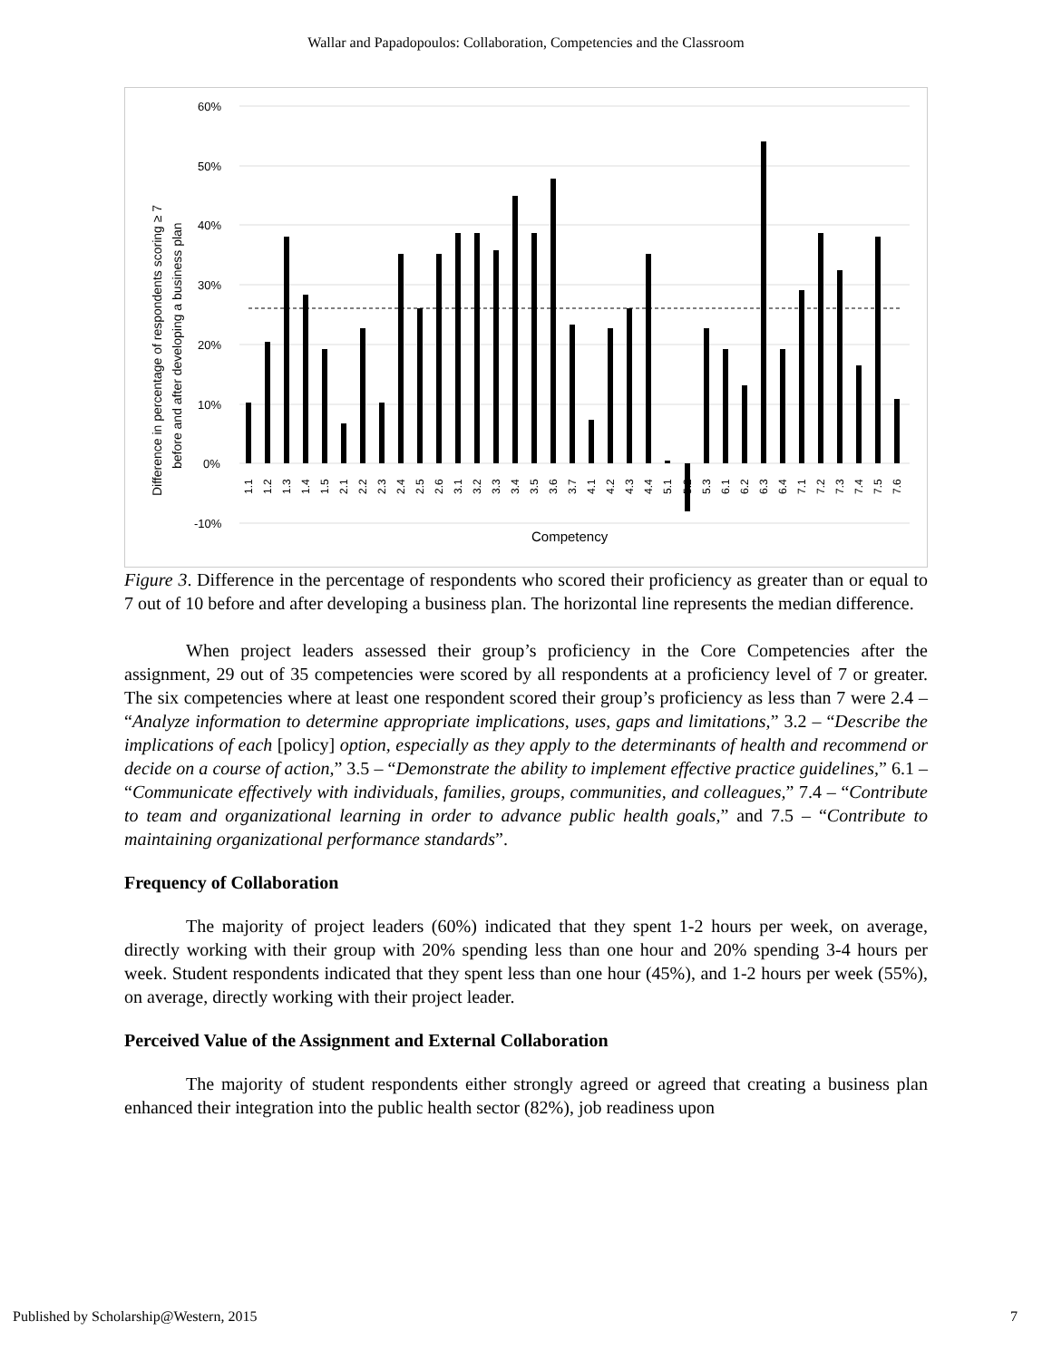Wallar and Papadopoulos: Collaboration, Competencies and the Classroom
Difference in percentage of respondents scoring ≥ 7
before and after developing a business plan
60%
50%
40%
30%
20%
10%
0%
-10%
1.1
1.2
1.3
1.4
1.5
2.1
2.2
2.3
2.4
2.5
2.6
3.1
3.2
3.3
3.4
3.5
3.6
3.7
4.1
4.2
4.3
4.4
5.1
5.2
5.3
6.1
6.2
6.3
6.4
7.1
7.2
7.3
7.4
7.5
7.6
Competency
Figure 3. Difference in the percentage of respondents who scored their proficiency as greater than or equal to 7 out of 10 before and after developing a business plan. The horizontal line represents the median difference.
When project leaders assessed their group’s proficiency in the Core Competencies after the assignment, 29 out of 35 competencies were scored by all respondents at a proficiency level of 7 or greater. The six competencies where at least one respondent scored their group’s proficiency as less than 7 were 2.4 – “Analyze information to determine appropriate implications, uses, gaps and limitations,” 3.2 – “Describe the implications of each [policy] option, especially as they apply to the determinants of health and recommend or decide on a course of action,” 3.5 – “Demonstrate the ability to implement effective practice guidelines,” 6.1 – “Communicate effectively with individuals, families, groups, communities, and colleagues,” 7.4 – “Contribute to team and organizational learning in order to advance public health goals,” and 7.5 – “Contribute to maintaining organizational performance standards”.
Frequency of Collaboration
The majority of project leaders (60%) indicated that they spent 1-2 hours per week, on average, directly working with their group with 20% spending less than one hour and 20% spending 3-4 hours per week. Student respondents indicated that they spent less than one hour (45%), and 1-2 hours per week (55%), on average, directly working with their project leader.
Perceived Value of the Assignment and External Collaboration
The majority of student respondents either strongly agreed or agreed that creating a business plan enhanced their integration into the public health sector (82%), job readiness upon
Published by Scholarship@Western, 2015 7